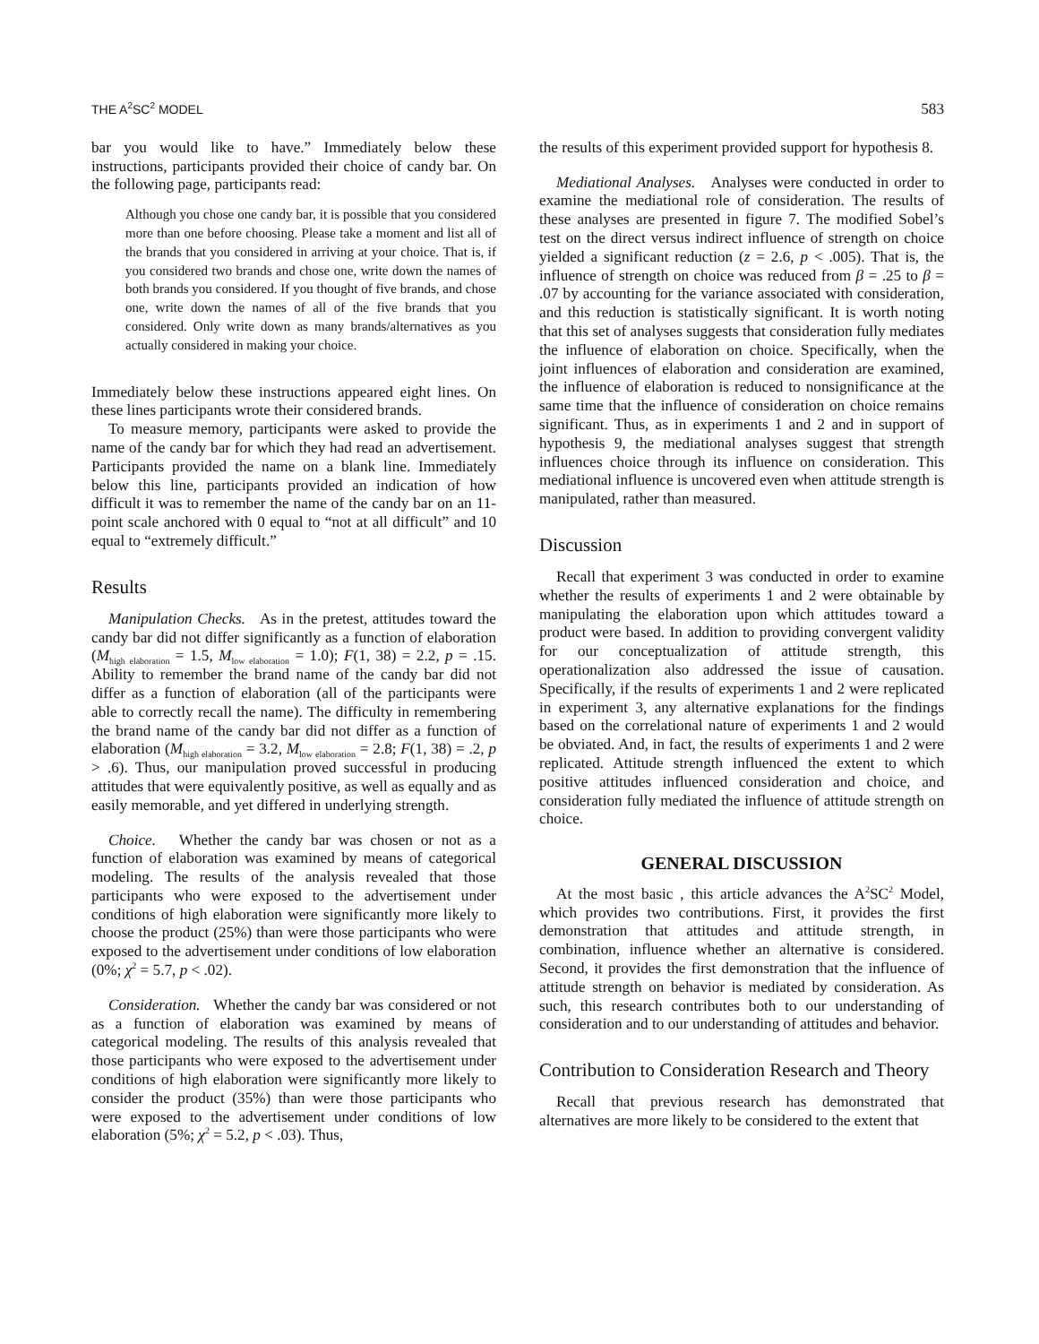THE A<sup>2</sup>SC<sup>2</sup> MODEL 583
bar you would like to have.” Immediately below these instructions, participants provided their choice of candy bar. On the following page, participants read:
Although you chose one candy bar, it is possible that you considered more than one before choosing. Please take a moment and list all of the brands that you considered in arriving at your choice. That is, if you considered two brands and chose one, write down the names of both brands you considered. If you thought of five brands, and chose one, write down the names of all of the five brands that you considered. Only write down as many brands/alternatives as you actually considered in making your choice.
Immediately below these instructions appeared eight lines. On these lines participants wrote their considered brands.
To measure memory, participants were asked to provide the name of the candy bar for which they had read an advertisement. Participants provided the name on a blank line. Immediately below this line, participants provided an indication of how difficult it was to remember the name of the candy bar on an 11-point scale anchored with 0 equal to “not at all difficult” and 10 equal to “extremely difficult.”
Results
Manipulation Checks. As in the pretest, attitudes toward the candy bar did not differ significantly as a function of elaboration (M<sub>high elaboration</sub> = 1.5, M<sub>low elaboration</sub> = 1.0); F(1, 38) = 2.2, p = .15. Ability to remember the brand name of the candy bar did not differ as a function of elaboration (all of the participants were able to correctly recall the name). The difficulty in remembering the brand name of the candy bar did not differ as a function of elaboration (M<sub>high elaboration</sub> = 3.2, M<sub>low elaboration</sub> = 2.8; F(1, 38) = .2, p > .6). Thus, our manipulation proved successful in producing attitudes that were equivalently positive, as well as equally and as easily memorable, and yet differed in underlying strength.
Choice. Whether the candy bar was chosen or not as a function of elaboration was examined by means of categorical modeling. The results of the analysis revealed that those participants who were exposed to the advertisement under conditions of high elaboration were significantly more likely to choose the product (25%) than were those participants who were exposed to the advertisement under conditions of low elaboration (0%; χ<sup>2</sup> = 5.7, p < .02).
Consideration. Whether the candy bar was considered or not as a function of elaboration was examined by means of categorical modeling. The results of this analysis revealed that those participants who were exposed to the advertisement under conditions of high elaboration were significantly more likely to consider the product (35%) than were those participants who were exposed to the advertisement under conditions of low elaboration (5%; χ<sup>2</sup> = 5.2, p < .03). Thus,
the results of this experiment provided support for hypothesis 8.
Mediational Analyses. Analyses were conducted in order to examine the mediational role of consideration. The results of these analyses are presented in figure 7. The modified Sobel’s test on the direct versus indirect influence of strength on choice yielded a significant reduction (z = 2.6, p < .005). That is, the influence of strength on choice was reduced from β = .25 to β = .07 by accounting for the variance associated with consideration, and this reduction is statistically significant. It is worth noting that this set of analyses suggests that consideration fully mediates the influence of elaboration on choice. Specifically, when the joint influences of elaboration and consideration are examined, the influence of elaboration is reduced to nonsignificance at the same time that the influence of consideration on choice remains significant. Thus, as in experiments 1 and 2 and in support of hypothesis 9, the mediational analyses suggest that strength influences choice through its influence on consideration. This mediational influence is uncovered even when attitude strength is manipulated, rather than measured.
Discussion
Recall that experiment 3 was conducted in order to examine whether the results of experiments 1 and 2 were obtainable by manipulating the elaboration upon which attitudes toward a product were based. In addition to providing convergent validity for our conceptualization of attitude strength, this operationalization also addressed the issue of causation. Specifically, if the results of experiments 1 and 2 were replicated in experiment 3, any alternative explanations for the findings based on the correlational nature of experiments 1 and 2 would be obviated. And, in fact, the results of experiments 1 and 2 were replicated. Attitude strength influenced the extent to which positive attitudes influenced consideration and choice, and consideration fully mediated the influence of attitude strength on choice.
GENERAL DISCUSSION
At the most basic , this article advances the A<sup>2</sup>SC<sup>2</sup> Model, which provides two contributions. First, it provides the first demonstration that attitudes and attitude strength, in combination, influence whether an alternative is considered. Second, it provides the first demonstration that the influence of attitude strength on behavior is mediated by consideration. As such, this research contributes both to our understanding of consideration and to our understanding of attitudes and behavior.
Contribution to Consideration Research and Theory
Recall that previous research has demonstrated that alternatives are more likely to be considered to the extent that